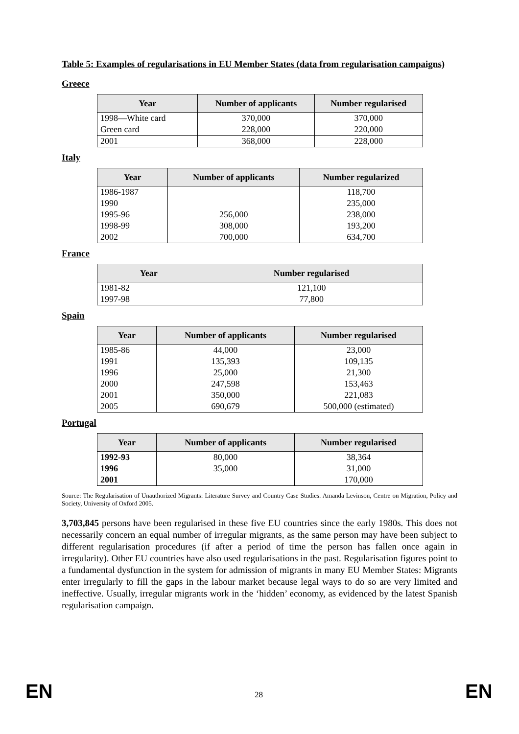Table 5: Examples of regularisations in EU Member States (data from regularisation campaigns)
Greece
| Year | Number of applicants | Number regularised |
| --- | --- | --- |
| 1998—White card | 370,000 | 370,000 |
| Green card | 228,000 | 220,000 |
| 2001 | 368,000 | 228,000 |
Italy
| Year | Number of applicants | Number regularized |
| --- | --- | --- |
| 1986-1987 | | 118,700 |
| 1990 | | 235,000 |
| 1995-96 | 256,000 | 238,000 |
| 1998-99 | 308,000 | 193,200 |
| 2002 | 700,000 | 634,700 |
France
| Year | Number regularised |
| --- | --- |
| 1981-82 | 121,100 |
| 1997-98 | 77,800 |
Spain
| Year | Number of applicants | Number regularised |
| --- | --- | --- |
| 1985-86 | 44,000 | 23,000 |
| 1991 | 135,393 | 109,135 |
| 1996 | 25,000 | 21,300 |
| 2000 | 247,598 | 153,463 |
| 2001 | 350,000 | 221,083 |
| 2005 | 690,679 | 500,000 (estimated) |
Portugal
| Year | Number of applicants | Number regularised |
| --- | --- | --- |
| 1992-93 | 80,000 | 38,364 |
| 1996 | 35,000 | 31,000 |
| 2001 | | 170,000 |
Source: The Regularisation of Unauthorized Migrants: Literature Survey and Country Case Studies. Amanda Levinson, Centre on Migration, Policy and Society, University of Oxford 2005.
3,703,845 persons have been regularised in these five EU countries since the early 1980s. This does not necessarily concern an equal number of irregular migrants, as the same person may have been subject to different regularisation procedures (if after a period of time the person has fallen once again in irregularity). Other EU countries have also used regularisations in the past. Regularisation figures point to a fundamental dysfunction in the system for admission of migrants in many EU Member States: Migrants enter irregularly to fill the gaps in the labour market because legal ways to do so are very limited and ineffective. Usually, irregular migrants work in the ‘hidden’ economy, as evidenced by the latest Spanish regularisation campaign.
EN 28 EN